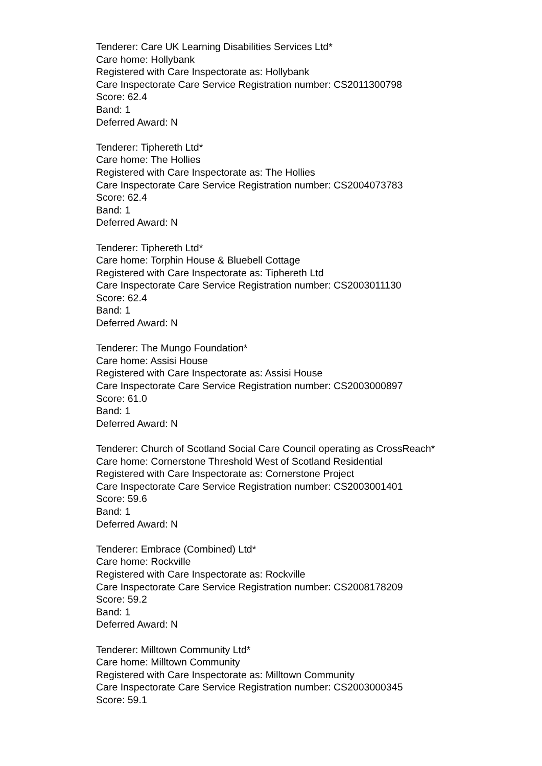Tenderer: Care UK Learning Disabilities Services Ltd*
Care home: Hollybank
Registered with Care Inspectorate as: Hollybank
Care Inspectorate Care Service Registration number: CS2011300798
Score: 62.4
Band: 1
Deferred Award: N
Tenderer: Tiphereth Ltd*
Care home: The Hollies
Registered with Care Inspectorate as: The Hollies
Care Inspectorate Care Service Registration number: CS2004073783
Score: 62.4
Band: 1
Deferred Award: N
Tenderer: Tiphereth Ltd*
Care home: Torphin House & Bluebell Cottage
Registered with Care Inspectorate as: Tiphereth Ltd
Care Inspectorate Care Service Registration number: CS2003011130
Score: 62.4
Band: 1
Deferred Award: N
Tenderer: The Mungo Foundation*
Care home: Assisi House
Registered with Care Inspectorate as: Assisi House
Care Inspectorate Care Service Registration number: CS2003000897
Score: 61.0
Band: 1
Deferred Award: N
Tenderer: Church of Scotland Social Care Council operating as CrossReach*
Care home: Cornerstone Threshold West of Scotland Residential
Registered with Care Inspectorate as: Cornerstone Project
Care Inspectorate Care Service Registration number: CS2003001401
Score: 59.6
Band: 1
Deferred Award: N
Tenderer: Embrace (Combined) Ltd*
Care home: Rockville
Registered with Care Inspectorate as: Rockville
Care Inspectorate Care Service Registration number: CS2008178209
Score: 59.2
Band: 1
Deferred Award: N
Tenderer: Milltown Community Ltd*
Care home: Milltown Community
Registered with Care Inspectorate as: Milltown Community
Care Inspectorate Care Service Registration number: CS2003000345
Score: 59.1